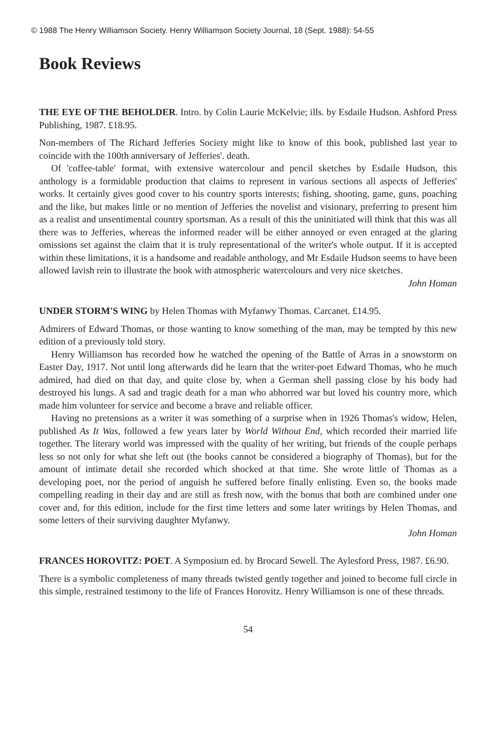© 1988 The Henry Williamson Society. Henry Williamson Society Journal, 18 (Sept. 1988): 54-55
Book Reviews
THE EYE OF THE BEHOLDER. Intro. by Colin Laurie McKelvie; ills. by Esdaile Hudson. Ashford Press Publishing, 1987. £18.95.
Non-members of The Richard Jefferies Society might like to know of this book, published last year to coincide with the 100th anniversary of Jefferies'. death.
Of 'coffee-table' format, with extensive watercolour and pencil sketches by Esdaile Hudson, this anthology is a formidable production that claims to represent in various sections all aspects of Jefferies' works. It certainly gives good cover to his country sports interests; fishing, shooting, game, guns, poaching and the like, but makes little or no mention of Jefferies the novelist and visionary, preferring to present him as a realist and unsentimental country sportsman. As a result of this the uninitiated will think that this was all there was to Jefferies, whereas the informed reader will be either annoyed or even enraged at the glaring omissions set against the claim that it is truly representational of the writer's whole output. If it is accepted within these limitations, it is a handsome and readable anthology, and Mr Esdaile Hudson seems to have been allowed lavish rein to illustrate the book with atmospheric watercolours and very nice sketches.
John Homan
UNDER STORM'S WING by Helen Thomas with Myfanwy Thomas. Carcanet. £14.95.
Admirers of Edward Thomas, or those wanting to know something of the man, may be tempted by this new edition of a previously told story.
Henry Williamson has recorded how he watched the opening of the Battle of Arras in a snowstorm on Easter Day, 1917. Not until long afterwards did he learn that the writer-poet Edward Thomas, who he much admired, had died on that day, and quite close by, when a German shell passing close by his body had destroyed his lungs. A sad and tragic death for a man who abhorred war but loved his country more, which made him volunteer for service and become a brave and reliable officer.
Having no pretensions as a writer it was something of a surprise when in 1926 Thomas's widow, Helen, published As It Was, followed a few years later by World Without End, which recorded their married life together. The literary world was impressed with the quality of her writing, but friends of the couple perhaps less so not only for what she left out (the books cannot be considered a biography of Thomas), but for the amount of intimate detail she recorded which shocked at that time. She wrote little of Thomas as a developing poet, nor the period of anguish he suffered before finally enlisting. Even so, the books made compelling reading in their day and are still as fresh now, with the bonus that both are combined under one cover and, for this edition, include for the first time letters and some later writings by Helen Thomas, and some letters of their surviving daughter Myfanwy.
John Homan
FRANCES HOROVITZ: POET. A Symposium ed. by Brocard Sewell. The Aylesford Press, 1987. £6.90.
There is a symbolic completeness of many threads twisted gently together and joined to become full circle in this simple, restrained testimony to the life of Frances Horovitz. Henry Williamson is one of these threads.
54